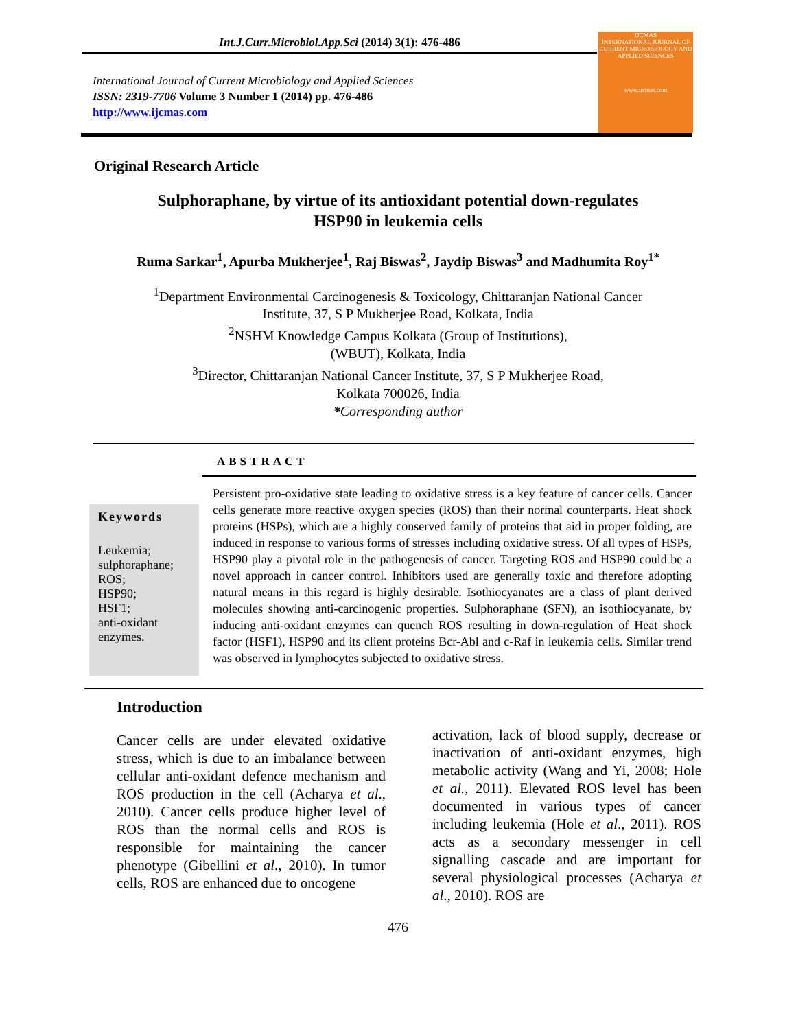Int.J.Curr.Microbiol.App.Sci (2014) 3(1): 476-486
International Journal of Current Microbiology and Applied Sciences
ISSN: 2319-7706 Volume 3 Number 1 (2014) pp. 476-486
http://www.ijcmas.com
IJCMAS
INTERNATIONAL JOURNAL OF CURRENT MICROBIOLOGY AND APPLIED SCIENCES
www.ijcmas.com
Original Research Article
Sulphoraphane, by virtue of its antioxidant potential down-regulates
HSP90 in leukemia cells
Ruma Sarkar<sup>1</sup>, Apurba Mukherjee<sup>1</sup>, Raj Biswas<sup>2</sup>, Jaydip Biswas<sup>3</sup> and Madhumita Roy<sup>1*</sup>
<sup>1</sup> Department Environmental Carcinogenesis & Toxicology, Chittaranjan National Cancer
Institute, 37, S P Mukherjee Road, Kolkata, India
<sup>2</sup> NSHM Knowledge Campus Kolkata (Group of Institutions),
(WBUT), Kolkata, India
<sup>3</sup> Director, Chittaranjan National Cancer Institute, 37, S P Mukherjee Road,
Kolkata 700026, India
*Corresponding author
ABSTRACT
Keywords
Leukemia;
sulphoraphane;
ROS;
HSP90;
HSF1;
anti-oxidant
enzymes.
Persistent pro-oxidative state leading to oxidative stress is a key feature of cancer cells. Cancer cells generate more reactive oxygen species (ROS) than their normal counterparts. Heat shock proteins (HSPs), which are a highly conserved family of proteins that aid in proper folding, are induced in response to various forms of stresses including oxidative stress. Of all types of HSPs, HSP90 play a pivotal role in the pathogenesis of cancer. Targeting ROS and HSP90 could be a novel approach in cancer control. Inhibitors used are generally toxic and therefore adopting natural means in this regard is highly desirable. Isothiocyanates are a class of plant derived molecules showing anti-carcinogenic properties. Sulphoraphane (SFN), an isothiocyanate, by inducing anti-oxidant enzymes can quench ROS resulting in down-regulation of Heat shock factor (HSF1), HSP90 and its client proteins Bcr-Abl and c-Raf in leukemia cells. Similar trend was observed in lymphocytes subjected to oxidative stress.
Introduction
Cancer cells are under elevated oxidative stress, which is due to an imbalance between cellular anti-oxidant defence mechanism and ROS production in the cell (Acharya et al., 2010). Cancer cells produce higher level of ROS than the normal cells and ROS is responsible for maintaining the cancer phenotype (Gibellini et al., 2010). In tumor cells, ROS are enhanced due to oncogene
activation, lack of blood supply, decrease or inactivation of anti-oxidant enzymes, high metabolic activity (Wang and Yi, 2008; Hole et al., 2011). Elevated ROS level has been documented in various types of cancer including leukemia (Hole et al., 2011). ROS acts as a secondary messenger in cell signalling cascade and are important for several physiological processes (Acharya et al., 2010). ROS are
476